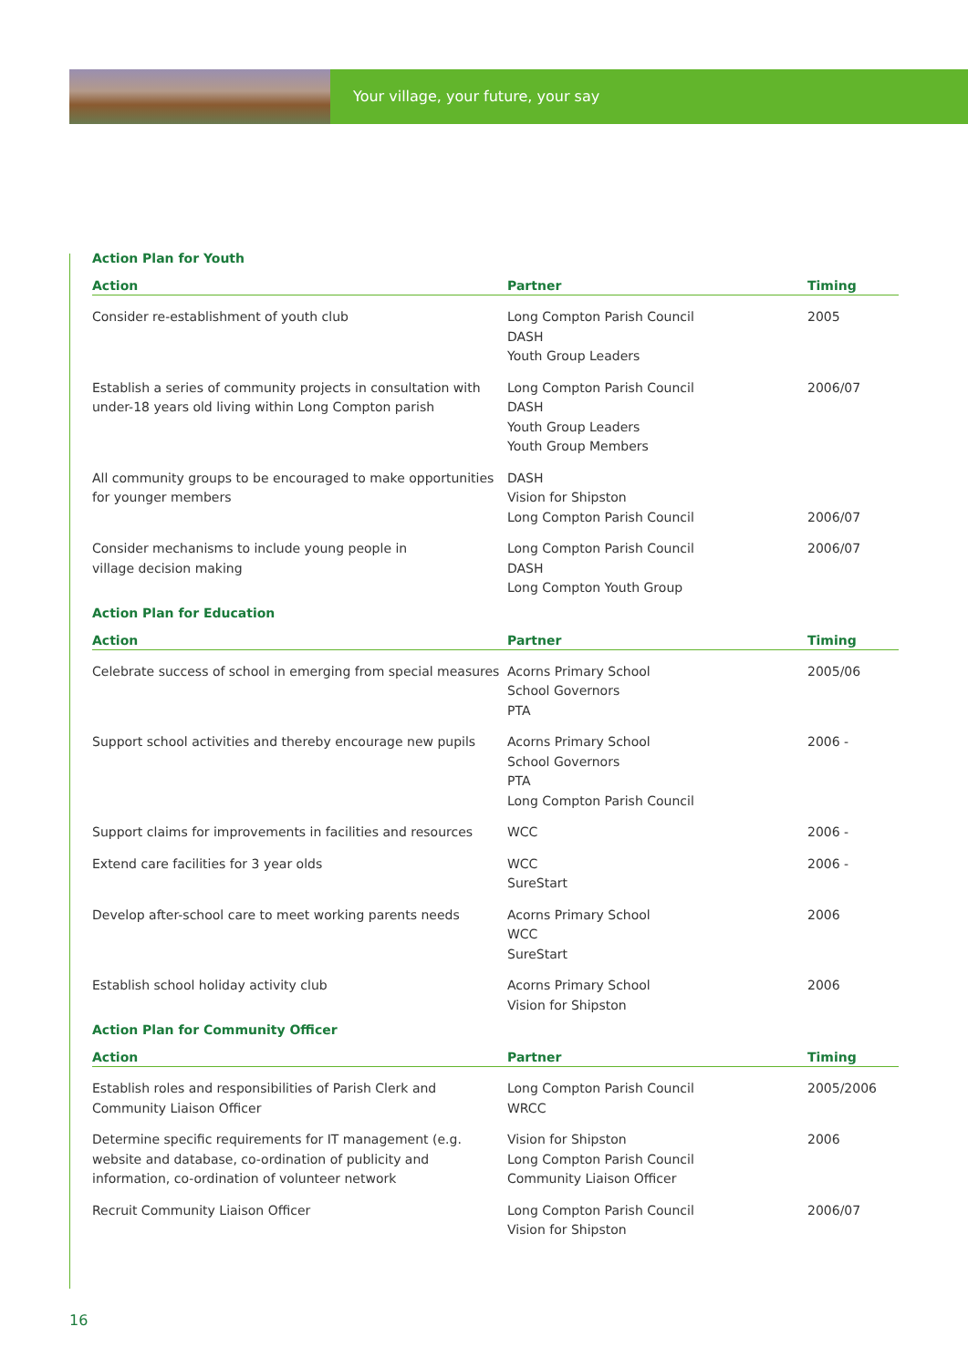Your village, your future, your say
Action Plan for Youth
| Action | Partner | Timing |
| --- | --- | --- |
| Consider re-establishment of youth club | Long Compton Parish Council DASH Youth Group Leaders | 2005 |
| Establish a series of community projects in consultation with under-18 years old living within Long Compton parish | Long Compton Parish Council DASH Youth Group Leaders Youth Group Members | 2006/07 |
| All community groups to be encouraged to make opportunities for younger members | DASH Vision for Shipston Long Compton Parish Council | 2006/07 |
| Consider mechanisms to include young people in village decision making | Long Compton Parish Council DASH Long Compton Youth Group | 2006/07 |
Action Plan for Education
| Action | Partner | Timing |
| --- | --- | --- |
| Celebrate success of school in emerging from special measures | Acorns Primary School School Governors PTA | 2005/06 |
| Support school activities and thereby encourage new pupils | Acorns Primary School School Governors PTA Long Compton Parish Council | 2006 - |
| Support claims for improvements in facilities and resources | WCC | 2006 - |
| Extend care facilities for 3 year olds | WCC SureStart | 2006 - |
| Develop after-school care to meet working parents needs | Acorns Primary School WCC SureStart | 2006 |
| Establish school holiday activity club | Acorns Primary School Vision for Shipston | 2006 |
Action Plan for Community Officer
| Action | Partner | Timing |
| --- | --- | --- |
| Establish roles and responsibilities of Parish Clerk and Community Liaison Officer | Long Compton Parish Council WRCC | 2005/2006 |
| Determine specific requirements for IT management (e.g. website and database, co-ordination of publicity and information, co-ordination of volunteer network | Vision for Shipston Long Compton Parish Council Community Liaison Officer | 2006 |
| Recruit Community Liaison Officer | Long Compton Parish Council Vision for Shipston | 2006/07 |
16